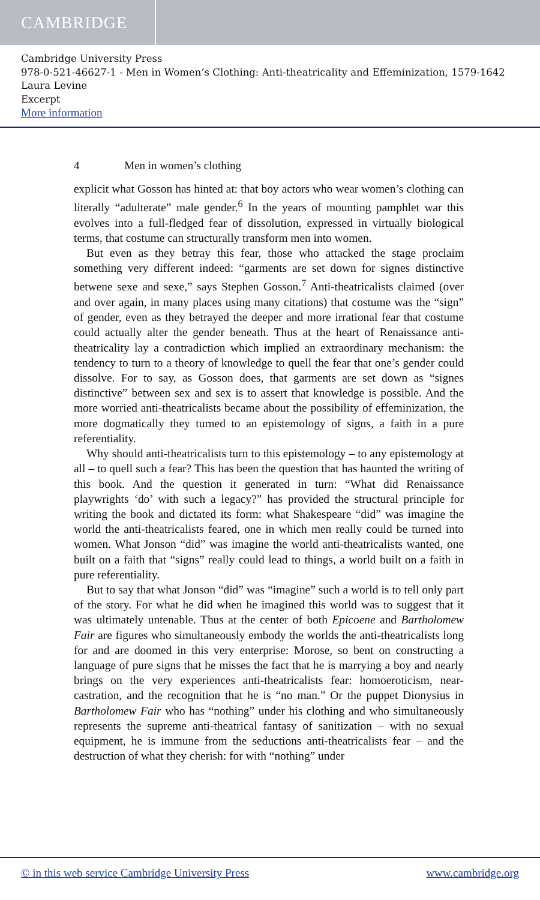CAMBRIDGE
Cambridge University Press
978-0-521-46627-1 - Men in Women’s Clothing: Anti-theatricality and Effeminization, 1579-1642
Laura Levine
Excerpt
More information
4 Men in women’s clothing
explicit what Gosson has hinted at: that boy actors who wear women’s clothing can literally “adulterate” male gender.<sup>6</sup> In the years of mounting pamphlet war this evolves into a full-fledged fear of dissolution, expressed in virtually biological terms, that costume can structurally transform men into women.
But even as they betray this fear, those who attacked the stage proclaim something very different indeed: “garments are set down for signes distinctive betwene sexe and sexe,” says Stephen Gosson.<sup>7</sup> Anti-theatricalists claimed (over and over again, in many places using many citations) that costume was the “sign” of gender, even as they betrayed the deeper and more irrational fear that costume could actually alter the gender beneath. Thus at the heart of Renaissance anti-theatricality lay a contradiction which implied an extraordinary mechanism: the tendency to turn to a theory of knowledge to quell the fear that one’s gender could dissolve. For to say, as Gosson does, that garments are set down as “signes distinctive” between sex and sex is to assert that knowledge is possible. And the more worried anti-theatricalists became about the possibility of effeminization, the more dogmatically they turned to an epistemology of signs, a faith in a pure referentiality.
Why should anti-theatricalists turn to this epistemology – to any epistemology at all – to quell such a fear? This has been the question that has haunted the writing of this book. And the question it generated in turn: “What did Renaissance playwrights ‘do’ with such a legacy?” has provided the structural principle for writing the book and dictated its form: what Shakespeare “did” was imagine the world the anti-theatricalists feared, one in which men really could be turned into women. What Jonson “did” was imagine the world anti-theatricalists wanted, one built on a faith that “signs” really could lead to things, a world built on a faith in pure referentiality.
But to say that what Jonson “did” was “imagine” such a world is to tell only part of the story. For what he did when he imagined this world was to suggest that it was ultimately untenable. Thus at the center of both Epicoene and Bartholomew Fair are figures who simultaneously embody the worlds the anti-theatricalists long for and are doomed in this very enterprise: Morose, so bent on constructing a language of pure signs that he misses the fact that he is marrying a boy and nearly brings on the very experiences anti-theatricalists fear: homoeroticism, near-castration, and the recognition that he is “no man.” Or the puppet Dionysius in Bartholomew Fair who has “nothing” under his clothing and who simultaneously represents the supreme anti-theatrical fantasy of sanitization – with no sexual equipment, he is immune from the seductions anti-theatricalists fear – and the destruction of what they cherish: for with “nothing” under
© in this web service Cambridge University Press www.cambridge.org